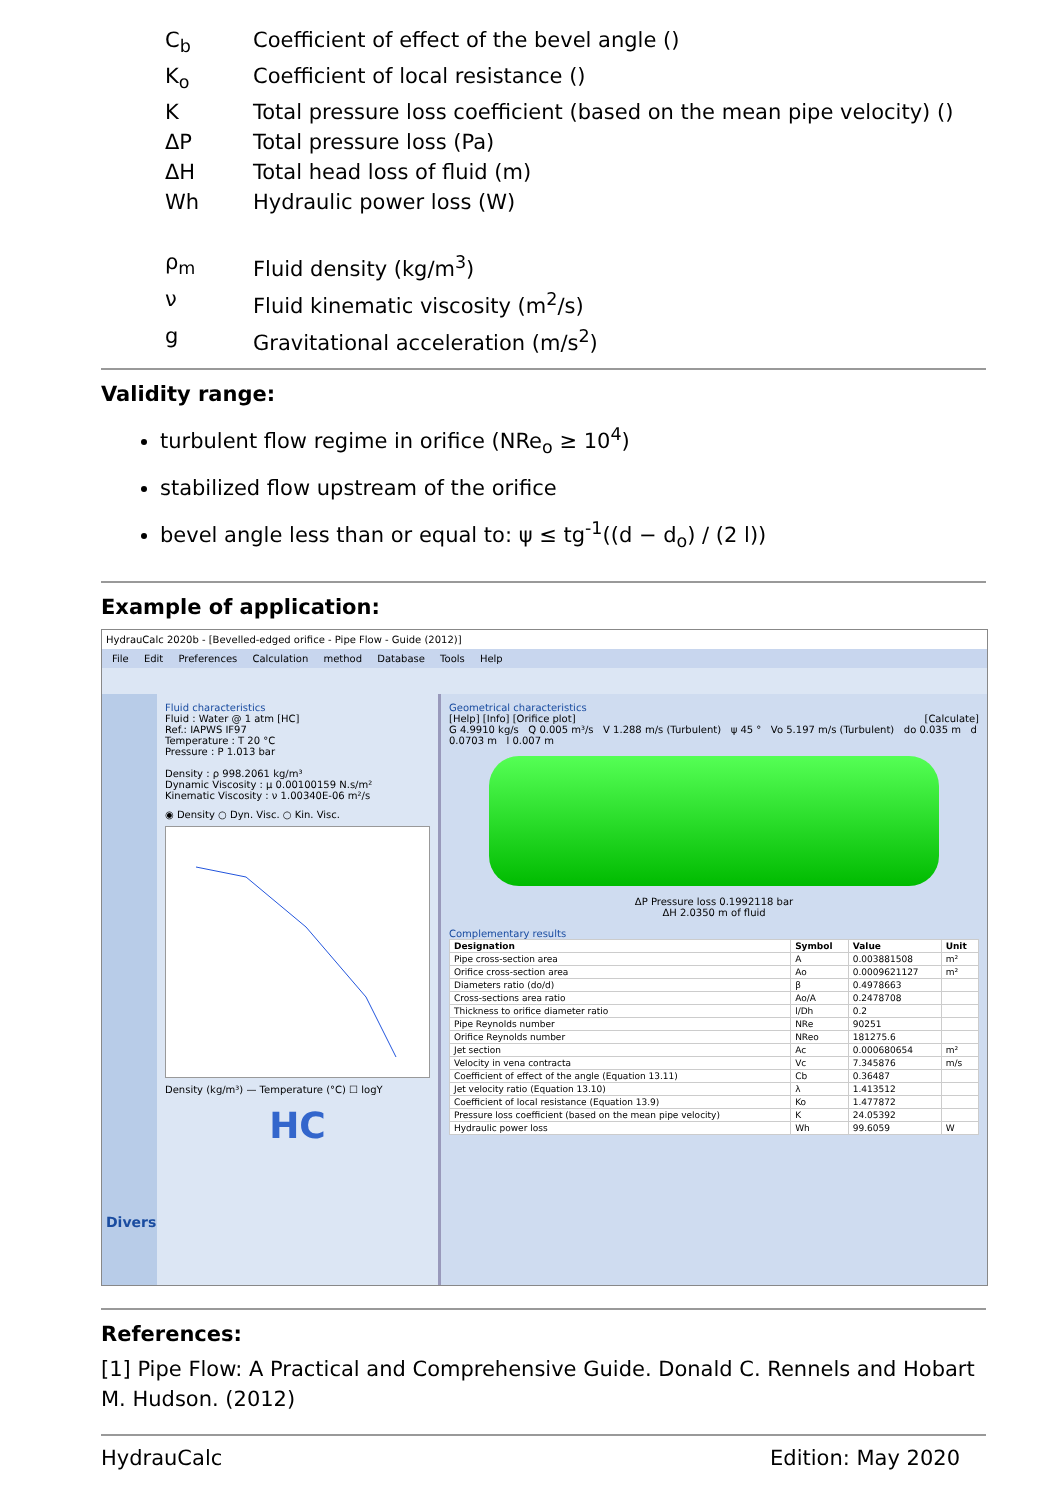C<sub>b</sub> Coefficient of effect of the bevel angle ()
K<sub>o</sub> Coefficient of local resistance ()
K Total pressure loss coefficient (based on the mean pipe velocity) ()
ΔP Total pressure loss (Pa)
ΔH Total head loss of fluid (m)
Wh Hydraulic power loss (W)
ρ<sub>m</sub> Fluid density (kg/m<sup>3</sup>)
ν Fluid kinematic viscosity (m<sup>2</sup>/s)
g Gravitational acceleration (m/s<sup>2</sup>)
Validity range:
turbulent flow regime in orifice (NRe<sub>o</sub> ≥ 10<sup>4</sup>)
stabilized flow upstream of the orifice
bevel angle less than or equal to: ψ ≤ tg<sup>-1</sup>((d − d<sub>o</sub>) / (2 l))
Example of application:
HydrauCalc 2020b - [Bevelled-edged orifice - Pipe Flow - Guide (2012)]
File Edit Preferences Calculation method Database Tools Help
Divers
Fluid characteristics
Fluid : Water @ 1 atm [HC]
Ref.: IAPWS IF97
Temperature : T 20 °C
Pressure : P 1.013 bar
Density : ρ 998.2061 kg/m³
Dynamic Viscosity : μ 0.00100159 N.s/m²
Kinematic Viscosity : ν 1.00340E-06 m²/s
◉ Density ○ Dyn. Visc. ○ Kin. Visc.
Density (kg/m³) — Temperature (°C) ☐ logY
HC
Geometrical characteristics
[Help] [Info] [Orifice plot] [Calculate]
G 4.9910 kg/s Q 0.005 m³/s V 1.288 m/s (Turbulent) ψ 45 ° Vo 5.197 m/s (Turbulent) do 0.035 m d 0.0703 m l 0.007 m
ΔP Pressure loss 0.1992118 bar
ΔH 2.0350 m of fluid
Complementary results
| Designation | Symbol | Value | Unit |
| --- | --- | --- | --- |
| Pipe cross-section area | A | 0.003881508 | m² |
| Orifice cross-section area | Ao | 0.0009621127 | m² |
| Diameters ratio (do/d) | β | 0.4978663 | |
| Cross-sections area ratio | Ao/A | 0.2478708 | |
| Thickness to orifice diameter ratio | l/Dh | 0.2 | |
| Pipe Reynolds number | NRe | 90251 | |
| Orifice Reynolds number | NReo | 181275.6 | |
| Jet section | Ac | 0.000680654 | m² |
| Velocity in vena contracta | Vc | 7.345876 | m/s |
| Coefficient of effect of the angle (Equation 13.11) | Cb | 0.36487 | |
| Jet velocity ratio (Equation 13.10) | λ | 1.413512 | |
| Coefficient of local resistance (Equation 13.9) | Ko | 1.477872 | |
| Pressure loss coefficient (based on the mean pipe velocity) | K | 24.05392 | |
| Hydraulic power loss | Wh | 99.6059 | W |
References:
[1] Pipe Flow: A Practical and Comprehensive Guide. Donald C. Rennels and Hobart M. Hudson. (2012)
HydrauCalc Edition: May 2020